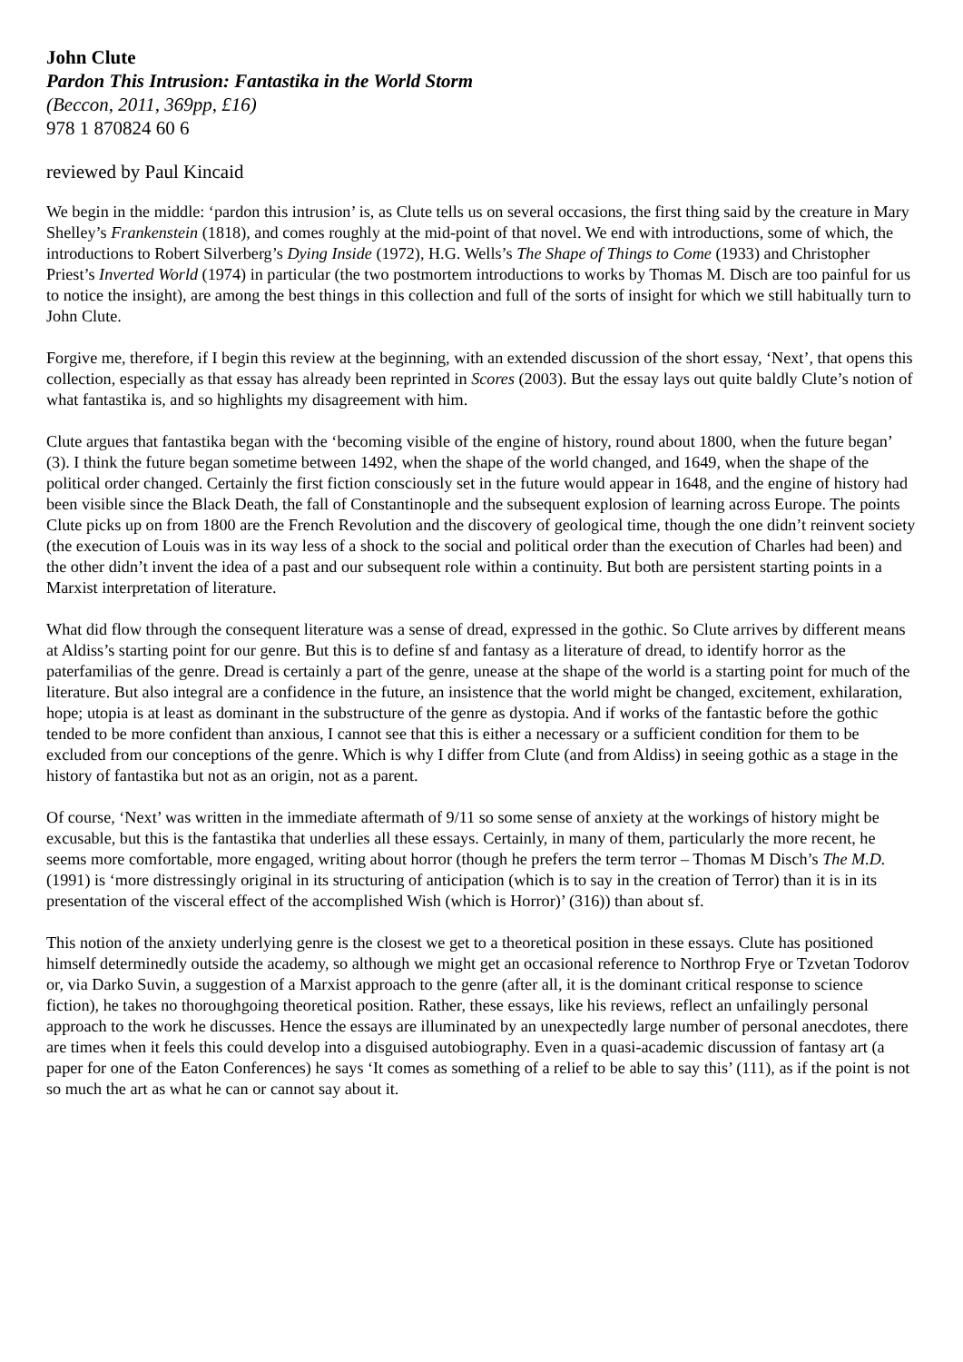John Clute
Pardon This Intrusion: Fantastika in the World Storm
(Beccon, 2011, 369pp, £16)
978 1 870824 60 6
reviewed by Paul Kincaid
We begin in the middle: ‘pardon this intrusion’ is, as Clute tells us on several occasions, the first thing said by the creature in Mary Shelley’s Frankenstein (1818), and comes roughly at the mid-point of that novel. We end with introductions, some of which, the introductions to Robert Silverberg’s Dying Inside (1972), H.G. Wells’s The Shape of Things to Come (1933) and Christopher Priest’s Inverted World (1974) in particular (the two postmortem introductions to works by Thomas M. Disch are too painful for us to notice the insight), are among the best things in this collection and full of the sorts of insight for which we still habitually turn to John Clute.
Forgive me, therefore, if I begin this review at the beginning, with an extended discussion of the short essay, ‘Next’, that opens this collection, especially as that essay has already been reprinted in Scores (2003). But the essay lays out quite baldly Clute’s notion of what fantastika is, and so highlights my disagreement with him.
Clute argues that fantastika began with the ‘becoming visible of the engine of history, round about 1800, when the future began’ (3). I think the future began sometime between 1492, when the shape of the world changed, and 1649, when the shape of the political order changed. Certainly the first fiction consciously set in the future would appear in 1648, and the engine of history had been visible since the Black Death, the fall of Constantinople and the subsequent explosion of learning across Europe. The points Clute picks up on from 1800 are the French Revolution and the discovery of geological time, though the one didn’t reinvent society (the execution of Louis was in its way less of a shock to the social and political order than the execution of Charles had been) and the other didn’t invent the idea of a past and our subsequent role within a continuity. But both are persistent starting points in a Marxist interpretation of literature.
What did flow through the consequent literature was a sense of dread, expressed in the gothic. So Clute arrives by different means at Aldiss’s starting point for our genre. But this is to define sf and fantasy as a literature of dread, to identify horror as the paterfamilias of the genre. Dread is certainly a part of the genre, unease at the shape of the world is a starting point for much of the literature. But also integral are a confidence in the future, an insistence that the world might be changed, excitement, exhilaration, hope; utopia is at least as dominant in the substructure of the genre as dystopia. And if works of the fantastic before the gothic tended to be more confident than anxious, I cannot see that this is either a necessary or a sufficient condition for them to be excluded from our conceptions of the genre. Which is why I differ from Clute (and from Aldiss) in seeing gothic as a stage in the history of fantastika but not as an origin, not as a parent.
Of course, ‘Next’ was written in the immediate aftermath of 9/11 so some sense of anxiety at the workings of history might be excusable, but this is the fantastika that underlies all these essays. Certainly, in many of them, particularly the more recent, he seems more comfortable, more engaged, writing about horror (though he prefers the term terror – Thomas M Disch’s The M.D. (1991) is ‘more distressingly original in its structuring of anticipation (which is to say in the creation of Terror) than it is in its presentation of the visceral effect of the accomplished Wish (which is Horror)’ (316)) than about sf.
This notion of the anxiety underlying genre is the closest we get to a theoretical position in these essays. Clute has positioned himself determinedly outside the academy, so although we might get an occasional reference to Northrop Frye or Tzvetan Todorov or, via Darko Suvin, a suggestion of a Marxist approach to the genre (after all, it is the dominant critical response to science fiction), he takes no thoroughgoing theoretical position. Rather, these essays, like his reviews, reflect an unfailingly personal approach to the work he discusses. Hence the essays are illuminated by an unexpectedly large number of personal anecdotes, there are times when it feels this could develop into a disguised autobiography. Even in a quasi-academic discussion of fantasy art (a paper for one of the Eaton Conferences) he says ‘It comes as something of a relief to be able to say this’ (111), as if the point is not so much the art as what he can or cannot say about it.